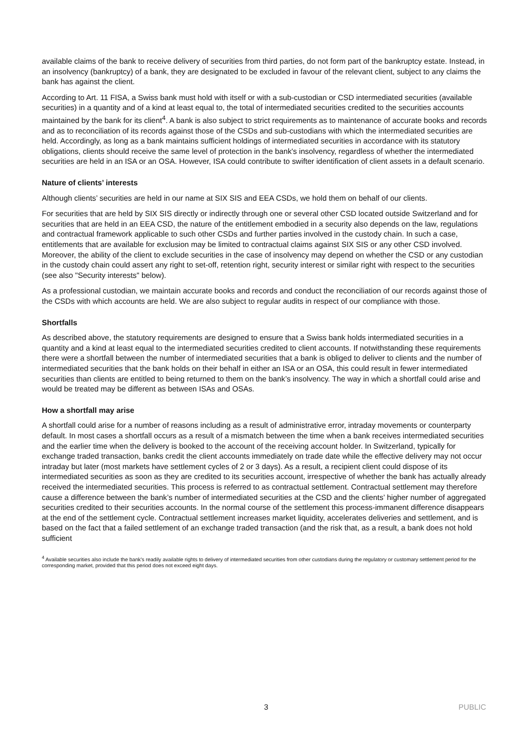available claims of the bank to receive delivery of securities from third parties, do not form part of the bankruptcy estate. Instead, in an insolvency (bankruptcy) of a bank, they are designated to be excluded in favour of the relevant client, subject to any claims the bank has against the client.
According to Art. 11 FISA, a Swiss bank must hold with itself or with a sub-custodian or CSD intermediated securities (available securities) in a quantity and of a kind at least equal to, the total of intermediated securities credited to the securities accounts maintained by the bank for its client<sup>4</sup>. A bank is also subject to strict requirements as to maintenance of accurate books and records and as to reconciliation of its records against those of the CSDs and sub-custodians with which the intermediated securities are held. Accordingly, as long as a bank maintains sufficient holdings of intermediated securities in accordance with its statutory obligations, clients should receive the same level of protection in the bank's insolvency, regardless of whether the intermediated securities are held in an ISA or an OSA. However, ISA could contribute to swifter identification of client assets in a default scenario.
Nature of clients’ interests
Although clients’ securities are held in our name at SIX SIS and EEA CSDs, we hold them on behalf of our clients.
For securities that are held by SIX SIS directly or indirectly through one or several other CSD located outside Switzerland and for securities that are held in an EEA CSD, the nature of the entitlement embodied in a security also depends on the law, regulations and contractual framework applicable to such other CSDs and further parties involved in the custody chain. In such a case, entitlements that are available for exclusion may be limited to contractual claims against SIX SIS or any other CSD involved. Moreover, the ability of the client to exclude securities in the case of insolvency may depend on whether the CSD or any custodian in the custody chain could assert any right to set-off, retention right, security interest or similar right with respect to the securities (see also "Security interests" below).
As a professional custodian, we maintain accurate books and records and conduct the reconciliation of our records against those of the CSDs with which accounts are held. We are also subject to regular audits in respect of our compliance with those.
Shortfalls
As described above, the statutory requirements are designed to ensure that a Swiss bank holds intermediated securities in a quantity and a kind at least equal to the intermediated securities credited to client accounts. If notwithstanding these requirements there were a shortfall between the number of intermediated securities that a bank is obliged to deliver to clients and the number of intermediated securities that the bank holds on their behalf in either an ISA or an OSA, this could result in fewer intermediated securities than clients are entitled to being returned to them on the bank’s insolvency. The way in which a shortfall could arise and would be treated may be different as between ISAs and OSAs.
How a shortfall may arise
A shortfall could arise for a number of reasons including as a result of administrative error, intraday movements or counterparty default. In most cases a shortfall occurs as a result of a mismatch between the time when a bank receives intermediated securities and the earlier time when the delivery is booked to the account of the receiving account holder. In Switzerland, typically for exchange traded transaction, banks credit the client accounts immediately on trade date while the effective delivery may not occur intraday but later (most markets have settlement cycles of 2 or 3 days). As a result, a recipient client could dispose of its intermediated securities as soon as they are credited to its securities account, irrespective of whether the bank has actually already received the intermediated securities. This process is referred to as contractual settlement. Contractual settlement may therefore cause a difference between the bank’s number of intermediated securities at the CSD and the clients’ higher number of aggregated securities credited to their securities accounts. In the normal course of the settlement this process-immanent difference disappears at the end of the settlement cycle. Contractual settlement increases market liquidity, accelerates deliveries and settlement, and is based on the fact that a failed settlement of an exchange traded transaction (and the risk that, as a result, a bank does not hold sufficient
<sup>4</sup> Available securities also include the bank's readily available rights to delivery of intermediated securities from other custodians during the regulatory or customary settlement period for the corresponding market, provided that this period does not exceed eight days.
3 PUBLIC